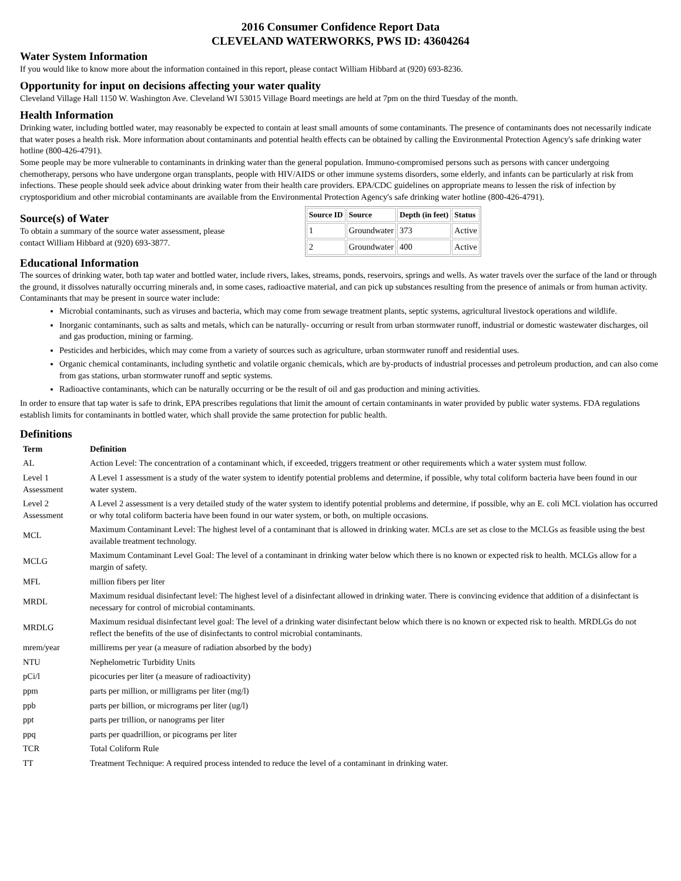2016 Consumer Confidence Report Data
CLEVELAND WATERWORKS, PWS ID: 43604264
Water System Information
If you would like to know more about the information contained in this report, please contact William Hibbard at (920) 693-8236.
Opportunity for input on decisions affecting your water quality
Cleveland Village Hall 1150 W. Washington Ave. Cleveland WI 53015 Village Board meetings are held at 7pm on the third Tuesday of the month.
Health Information
Drinking water, including bottled water, may reasonably be expected to contain at least small amounts of some contaminants. The presence of contaminants does not necessarily indicate that water poses a health risk. More information about contaminants and potential health effects can be obtained by calling the Environmental Protection Agency's safe drinking water hotline (800-426-4791).
Some people may be more vulnerable to contaminants in drinking water than the general population. Immuno-compromised persons such as persons with cancer undergoing chemotherapy, persons who have undergone organ transplants, people with HIV/AIDS or other immune systems disorders, some elderly, and infants can be particularly at risk from infections. These people should seek advice about drinking water from their health care providers. EPA/CDC guidelines on appropriate means to lessen the risk of infection by cryptosporidium and other microbial contaminants are available from the Environmental Protection Agency's safe drinking water hotline (800-426-4791).
Source(s) of Water
To obtain a summary of the source water assessment, please contact William Hibbard at (920) 693-3877.
| Source ID | Source | Depth (in feet) | Status |
| --- | --- | --- | --- |
| 1 | Groundwater | 373 | Active |
| 2 | Groundwater | 400 | Active |
Educational Information
The sources of drinking water, both tap water and bottled water, include rivers, lakes, streams, ponds, reservoirs, springs and wells. As water travels over the surface of the land or through the ground, it dissolves naturally occurring minerals and, in some cases, radioactive material, and can pick up substances resulting from the presence of animals or from human activity.
Contaminants that may be present in source water include:
Microbial contaminants, such as viruses and bacteria, which may come from sewage treatment plants, septic systems, agricultural livestock operations and wildlife.
Inorganic contaminants, such as salts and metals, which can be naturally- occurring or result from urban stormwater runoff, industrial or domestic wastewater discharges, oil and gas production, mining or farming.
Pesticides and herbicides, which may come from a variety of sources such as agriculture, urban stormwater runoff and residential uses.
Organic chemical contaminants, including synthetic and volatile organic chemicals, which are by-products of industrial processes and petroleum production, and can also come from gas stations, urban stormwater runoff and septic systems.
Radioactive contaminants, which can be naturally occurring or be the result of oil and gas production and mining activities.
In order to ensure that tap water is safe to drink, EPA prescribes regulations that limit the amount of certain contaminants in water provided by public water systems. FDA regulations establish limits for contaminants in bottled water, which shall provide the same protection for public health.
Definitions
| Term | Definition |
| --- | --- |
| AL | Action Level: The concentration of a contaminant which, if exceeded, triggers treatment or other requirements which a water system must follow. |
| Level 1 Assessment | A Level 1 assessment is a study of the water system to identify potential problems and determine, if possible, why total coliform bacteria have been found in our water system. |
| Level 2 Assessment | A Level 2 assessment is a very detailed study of the water system to identify potential problems and determine, if possible, why an E. coli MCL violation has occurred or why total coliform bacteria have been found in our water system, or both, on multiple occasions. |
| MCL | Maximum Contaminant Level: The highest level of a contaminant that is allowed in drinking water. MCLs are set as close to the MCLGs as feasible using the best available treatment technology. |
| MCLG | Maximum Contaminant Level Goal: The level of a contaminant in drinking water below which there is no known or expected risk to health. MCLGs allow for a margin of safety. |
| MFL | million fibers per liter |
| MRDL | Maximum residual disinfectant level: The highest level of a disinfectant allowed in drinking water. There is convincing evidence that addition of a disinfectant is necessary for control of microbial contaminants. |
| MRDLG | Maximum residual disinfectant level goal: The level of a drinking water disinfectant below which there is no known or expected risk to health. MRDLGs do not reflect the benefits of the use of disinfectants to control microbial contaminants. |
| mrem/year | millirems per year (a measure of radiation absorbed by the body) |
| NTU | Nephelometric Turbidity Units |
| pCi/l | picocuries per liter (a measure of radioactivity) |
| ppm | parts per million, or milligrams per liter (mg/l) |
| ppb | parts per billion, or micrograms per liter (ug/l) |
| ppt | parts per trillion, or nanograms per liter |
| ppq | parts per quadrillion, or picograms per liter |
| TCR | Total Coliform Rule |
| TT | Treatment Technique: A required process intended to reduce the level of a contaminant in drinking water. |